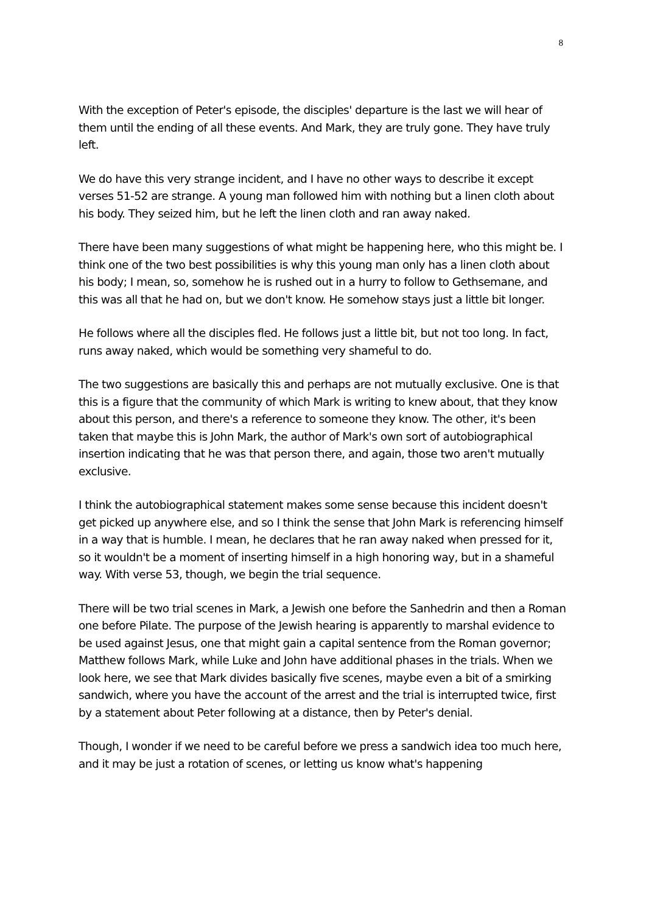8
With the exception of Peter's episode, the disciples' departure is the last we will hear of them until the ending of all these events. And Mark, they are truly gone. They have truly left.
We do have this very strange incident, and I have no other ways to describe it except verses 51-52 are strange. A young man followed him with nothing but a linen cloth about his body. They seized him, but he left the linen cloth and ran away naked.
There have been many suggestions of what might be happening here, who this might be. I think one of the two best possibilities is why this young man only has a linen cloth about his body; I mean, so, somehow he is rushed out in a hurry to follow to Gethsemane, and this was all that he had on, but we don't know. He somehow stays just a little bit longer.
He follows where all the disciples fled. He follows just a little bit, but not too long. In fact, runs away naked, which would be something very shameful to do.
The two suggestions are basically this and perhaps are not mutually exclusive. One is that this is a figure that the community of which Mark is writing to knew about, that they know about this person, and there's a reference to someone they know. The other, it's been taken that maybe this is John Mark, the author of Mark's own sort of autobiographical insertion indicating that he was that person there, and again, those two aren't mutually exclusive.
I think the autobiographical statement makes some sense because this incident doesn't get picked up anywhere else, and so I think the sense that John Mark is referencing himself in a way that is humble. I mean, he declares that he ran away naked when pressed for it, so it wouldn't be a moment of inserting himself in a high honoring way, but in a shameful way. With verse 53, though, we begin the trial sequence.
There will be two trial scenes in Mark, a Jewish one before the Sanhedrin and then a Roman one before Pilate. The purpose of the Jewish hearing is apparently to marshal evidence to be used against Jesus, one that might gain a capital sentence from the Roman governor; Matthew follows Mark, while Luke and John have additional phases in the trials. When we look here, we see that Mark divides basically five scenes, maybe even a bit of a smirking sandwich, where you have the account of the arrest and the trial is interrupted twice, first by a statement about Peter following at a distance, then by Peter's denial.
Though, I wonder if we need to be careful before we press a sandwich idea too much here, and it may be just a rotation of scenes, or letting us know what's happening